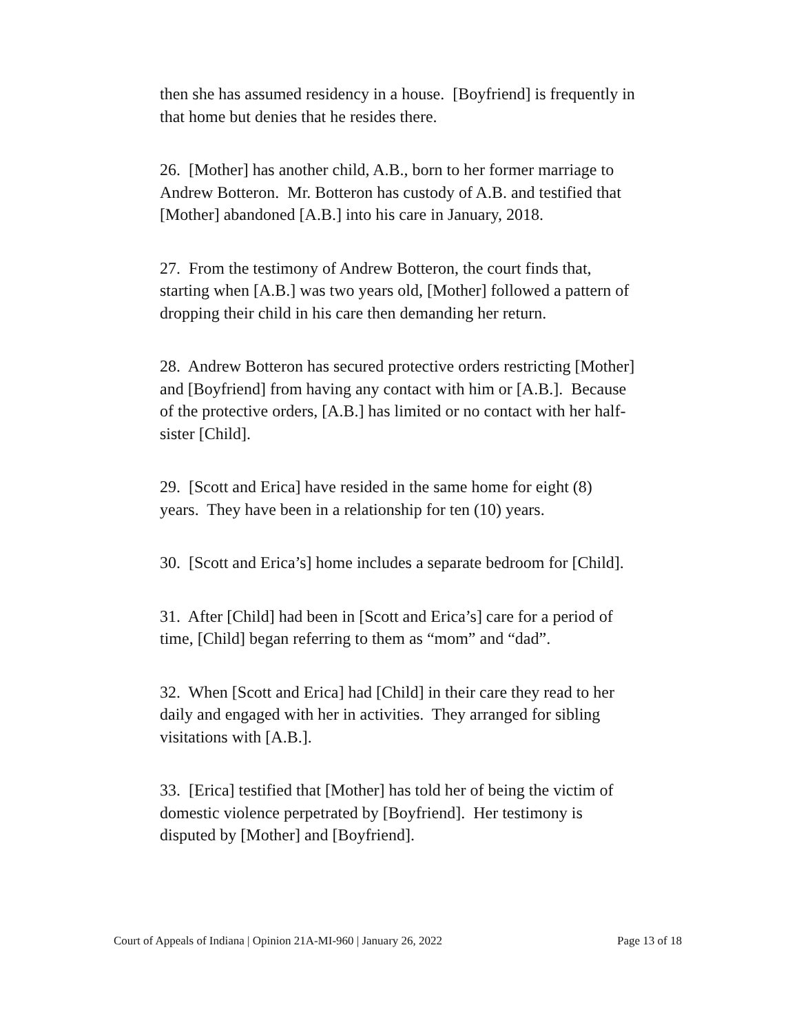then she has assumed residency in a house. [Boyfriend] is frequently in that home but denies that he resides there.
26. [Mother] has another child, A.B., born to her former marriage to Andrew Botteron. Mr. Botteron has custody of A.B. and testified that [Mother] abandoned [A.B.] into his care in January, 2018.
27. From the testimony of Andrew Botteron, the court finds that, starting when [A.B.] was two years old, [Mother] followed a pattern of dropping their child in his care then demanding her return.
28. Andrew Botteron has secured protective orders restricting [Mother] and [Boyfriend] from having any contact with him or [A.B.]. Because of the protective orders, [A.B.] has limited or no contact with her half-sister [Child].
29. [Scott and Erica] have resided in the same home for eight (8) years. They have been in a relationship for ten (10) years.
30. [Scott and Erica’s] home includes a separate bedroom for [Child].
31. After [Child] had been in [Scott and Erica’s] care for a period of time, [Child] began referring to them as “mom” and “dad”.
32. When [Scott and Erica] had [Child] in their care they read to her daily and engaged with her in activities. They arranged for sibling visitations with [A.B.].
33. [Erica] testified that [Mother] has told her of being the victim of domestic violence perpetrated by [Boyfriend]. Her testimony is disputed by [Mother] and [Boyfriend].
Court of Appeals of Indiana | Opinion 21A-MI-960 | January 26, 2022 Page 13 of 18